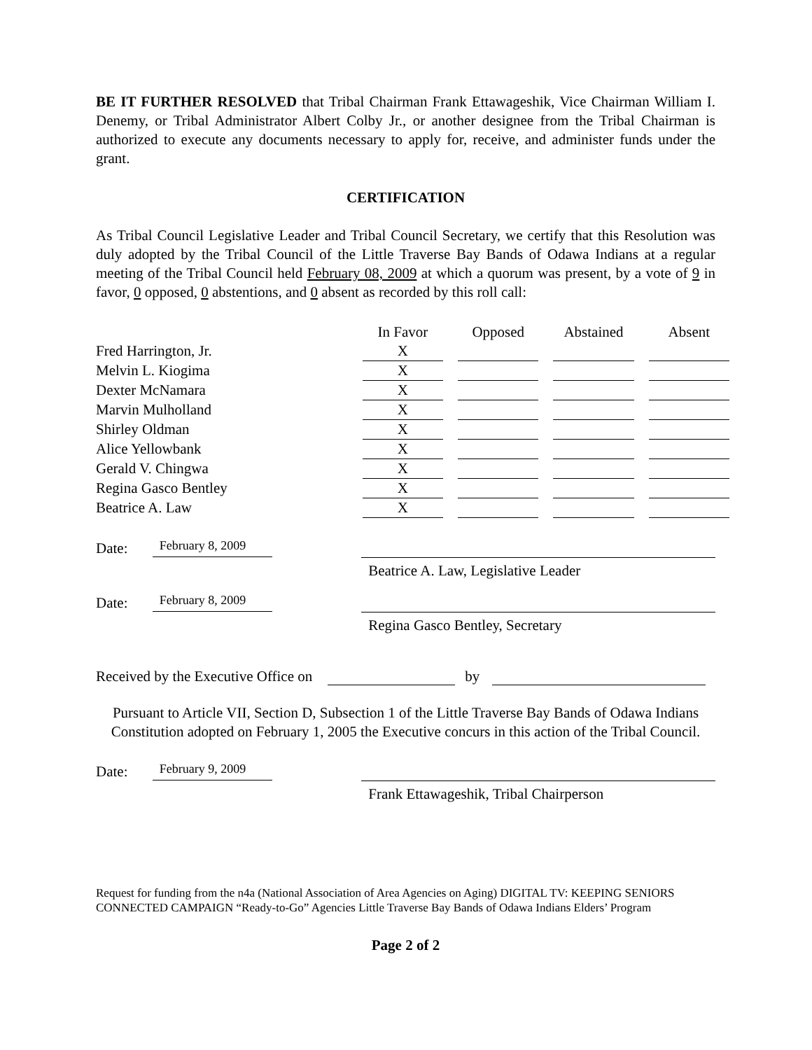BE IT FURTHER RESOLVED that Tribal Chairman Frank Ettawageshik, Vice Chairman William I. Denemy, or Tribal Administrator Albert Colby Jr., or another designee from the Tribal Chairman is authorized to execute any documents necessary to apply for, receive, and administer funds under the grant.
CERTIFICATION
As Tribal Council Legislative Leader and Tribal Council Secretary, we certify that this Resolution was duly adopted by the Tribal Council of the Little Traverse Bay Bands of Odawa Indians at a regular meeting of the Tribal Council held February 08, 2009 at which a quorum was present, by a vote of 9 in favor, 0 opposed, 0 abstentions, and 0 absent as recorded by this roll call:
| | In Favor | | Opposed | | Abstained | | Absent |
| --- | --- | --- | --- | --- | --- | --- | --- |
| Fred Harrington, Jr. | X | | | | | | |
| Melvin L. Kiogima | X | | | | | | |
| Dexter McNamara | X | | | | | | |
| Marvin Mulholland | X | | | | | | |
| Shirley Oldman | X | | | | | | |
| Alice Yellowbank | X | | | | | | |
| Gerald V. Chingwa | X | | | | | | |
| Regina Gasco Bentley | X | | | | | | |
| Beatrice A. Law | X | | | | | | |
Date: February 8, 2009 Beatrice A. Law, Legislative Leader
Date: February 8, 2009 Regina Gasco Bentley, Secretary
Received by the Executive Office on by
Pursuant to Article VII, Section D, Subsection 1 of the Little Traverse Bay Bands of Odawa Indians Constitution adopted on February 1, 2005 the Executive concurs in this action of the Tribal Council.
Date: February 9, 2009 Frank Ettawageshik, Tribal Chairperson
Request for funding from the n4a (National Association of Area Agencies on Aging) DIGITAL TV: KEEPING SENIORS CONNECTED CAMPAIGN “Ready-to-Go” Agencies Little Traverse Bay Bands of Odawa Indians Elders’ Program
Page 2 of 2